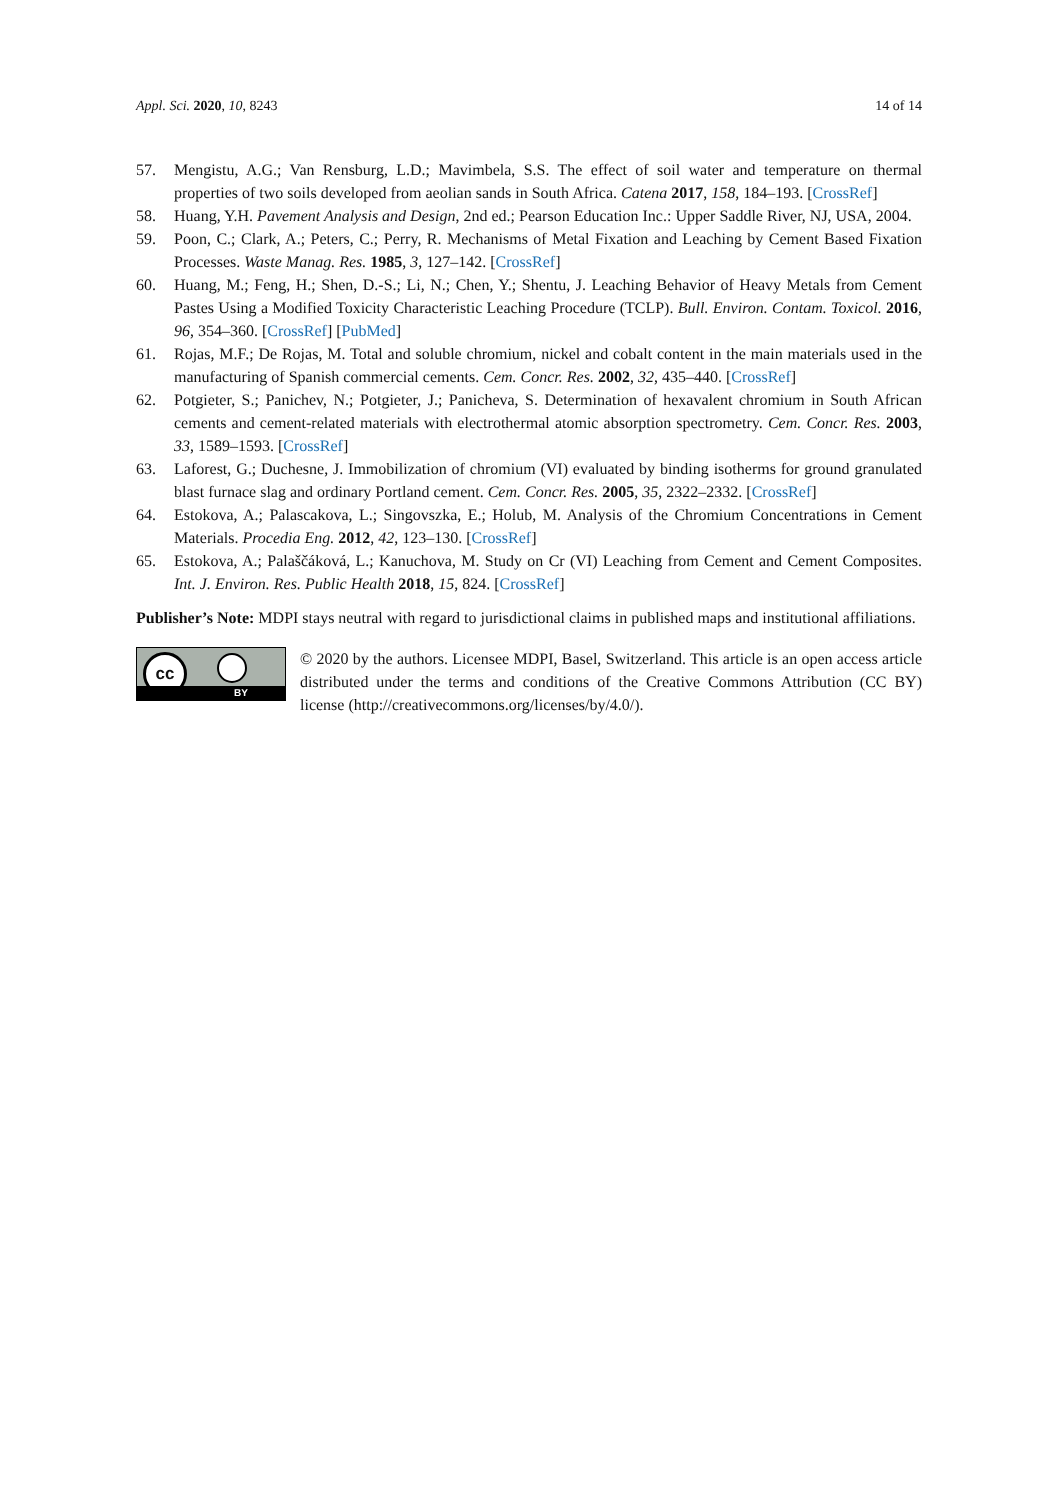Appl. Sci. 2020, 10, 8243 14 of 14
57. Mengistu, A.G.; Van Rensburg, L.D.; Mavimbela, S.S. The effect of soil water and temperature on thermal properties of two soils developed from aeolian sands in South Africa. Catena 2017, 158, 184–193. [CrossRef]
58. Huang, Y.H. Pavement Analysis and Design, 2nd ed.; Pearson Education Inc.: Upper Saddle River, NJ, USA, 2004.
59. Poon, C.; Clark, A.; Peters, C.; Perry, R. Mechanisms of Metal Fixation and Leaching by Cement Based Fixation Processes. Waste Manag. Res. 1985, 3, 127–142. [CrossRef]
60. Huang, M.; Feng, H.; Shen, D.-S.; Li, N.; Chen, Y.; Shentu, J. Leaching Behavior of Heavy Metals from Cement Pastes Using a Modified Toxicity Characteristic Leaching Procedure (TCLP). Bull. Environ. Contam. Toxicol. 2016, 96, 354–360. [CrossRef] [PubMed]
61. Rojas, M.F.; De Rojas, M. Total and soluble chromium, nickel and cobalt content in the main materials used in the manufacturing of Spanish commercial cements. Cem. Concr. Res. 2002, 32, 435–440. [CrossRef]
62. Potgieter, S.; Panichev, N.; Potgieter, J.; Panicheva, S. Determination of hexavalent chromium in South African cements and cement-related materials with electrothermal atomic absorption spectrometry. Cem. Concr. Res. 2003, 33, 1589–1593. [CrossRef]
63. Laforest, G.; Duchesne, J. Immobilization of chromium (VI) evaluated by binding isotherms for ground granulated blast furnace slag and ordinary Portland cement. Cem. Concr. Res. 2005, 35, 2322–2332. [CrossRef]
64. Estokova, A.; Palascakova, L.; Singovszka, E.; Holub, M. Analysis of the Chromium Concentrations in Cement Materials. Procedia Eng. 2012, 42, 123–130. [CrossRef]
65. Estokova, A.; Palaščáková, L.; Kanuchova, M. Study on Cr (VI) Leaching from Cement and Cement Composites. Int. J. Environ. Res. Public Health 2018, 15, 824. [CrossRef]
Publisher’s Note: MDPI stays neutral with regard to jurisdictional claims in published maps and institutional affiliations.
cc
BY
© 2020 by the authors. Licensee MDPI, Basel, Switzerland. This article is an open access article distributed under the terms and conditions of the Creative Commons Attribution (CC BY) license (http://creativecommons.org/licenses/by/4.0/).